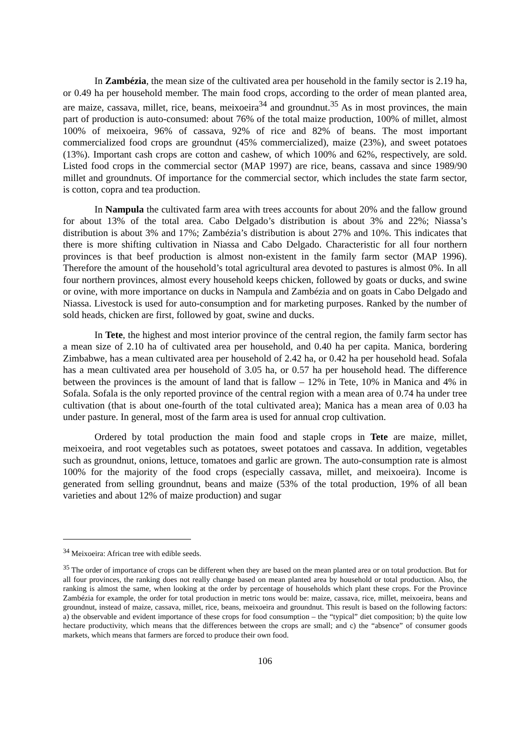In Zambézia, the mean size of the cultivated area per household in the family sector is 2.19 ha, or 0.49 ha per household member. The main food crops, according to the order of mean planted area, are maize, cassava, millet, rice, beans, meixoeira<sup>34</sup> and groundnut.<sup>35</sup> As in most provinces, the main part of production is auto-consumed: about 76% of the total maize production, 100% of millet, almost 100% of meixoeira, 96% of cassava, 92% of rice and 82% of beans. The most important commercialized food crops are groundnut (45% commercialized), maize (23%), and sweet potatoes (13%). Important cash crops are cotton and cashew, of which 100% and 62%, respectively, are sold. Listed food crops in the commercial sector (MAP 1997) are rice, beans, cassava and since 1989/90 millet and groundnuts. Of importance for the commercial sector, which includes the state farm sector, is cotton, copra and tea production.
In Nampula the cultivated farm area with trees accounts for about 20% and the fallow ground for about 13% of the total area. Cabo Delgado’s distribution is about 3% and 22%; Niassa’s distribution is about 3% and 17%; Zambézia’s distribution is about 27% and 10%. This indicates that there is more shifting cultivation in Niassa and Cabo Delgado. Characteristic for all four northern provinces is that beef production is almost non-existent in the family farm sector (MAP 1996). Therefore the amount of the household’s total agricultural area devoted to pastures is almost 0%. In all four northern provinces, almost every household keeps chicken, followed by goats or ducks, and swine or ovine, with more importance on ducks in Nampula and Zambézia and on goats in Cabo Delgado and Niassa. Livestock is used for auto-consumption and for marketing purposes. Ranked by the number of sold heads, chicken are first, followed by goat, swine and ducks.
In Tete, the highest and most interior province of the central region, the family farm sector has a mean size of 2.10 ha of cultivated area per household, and 0.40 ha per capita. Manica, bordering Zimbabwe, has a mean cultivated area per household of 2.42 ha, or 0.42 ha per household head. Sofala has a mean cultivated area per household of 3.05 ha, or 0.57 ha per household head. The difference between the provinces is the amount of land that is fallow – 12% in Tete, 10% in Manica and 4% in Sofala. Sofala is the only reported province of the central region with a mean area of 0.74 ha under tree cultivation (that is about one-fourth of the total cultivated area); Manica has a mean area of 0.03 ha under pasture. In general, most of the farm area is used for annual crop cultivation.
Ordered by total production the main food and staple crops in Tete are maize, millet, meixoeira, and root vegetables such as potatoes, sweet potatoes and cassava. In addition, vegetables such as groundnut, onions, lettuce, tomatoes and garlic are grown. The auto-consumption rate is almost 100% for the majority of the food crops (especially cassava, millet, and meixoeira). Income is generated from selling groundnut, beans and maize (53% of the total production, 19% of all bean varieties and about 12% of maize production) and sugar
<sup>34</sup> Meixoeira: African tree with edible seeds.
<sup>35</sup> The order of importance of crops can be different when they are based on the mean planted area or on total production. But for all four provinces, the ranking does not really change based on mean planted area by household or total production. Also, the ranking is almost the same, when looking at the order by percentage of households which plant these crops. For the Province Zambézia for example, the order for total production in metric tons would be: maize, cassava, rice, millet, meixoeira, beans and groundnut, instead of maize, cassava, millet, rice, beans, meixoeira and groundnut. This result is based on the following factors: a) the observable and evident importance of these crops for food consumption – the “typical” diet composition; b) the quite low hectare productivity, which means that the differences between the crops are small; and c) the “absence” of consumer goods markets, which means that farmers are forced to produce their own food.
106